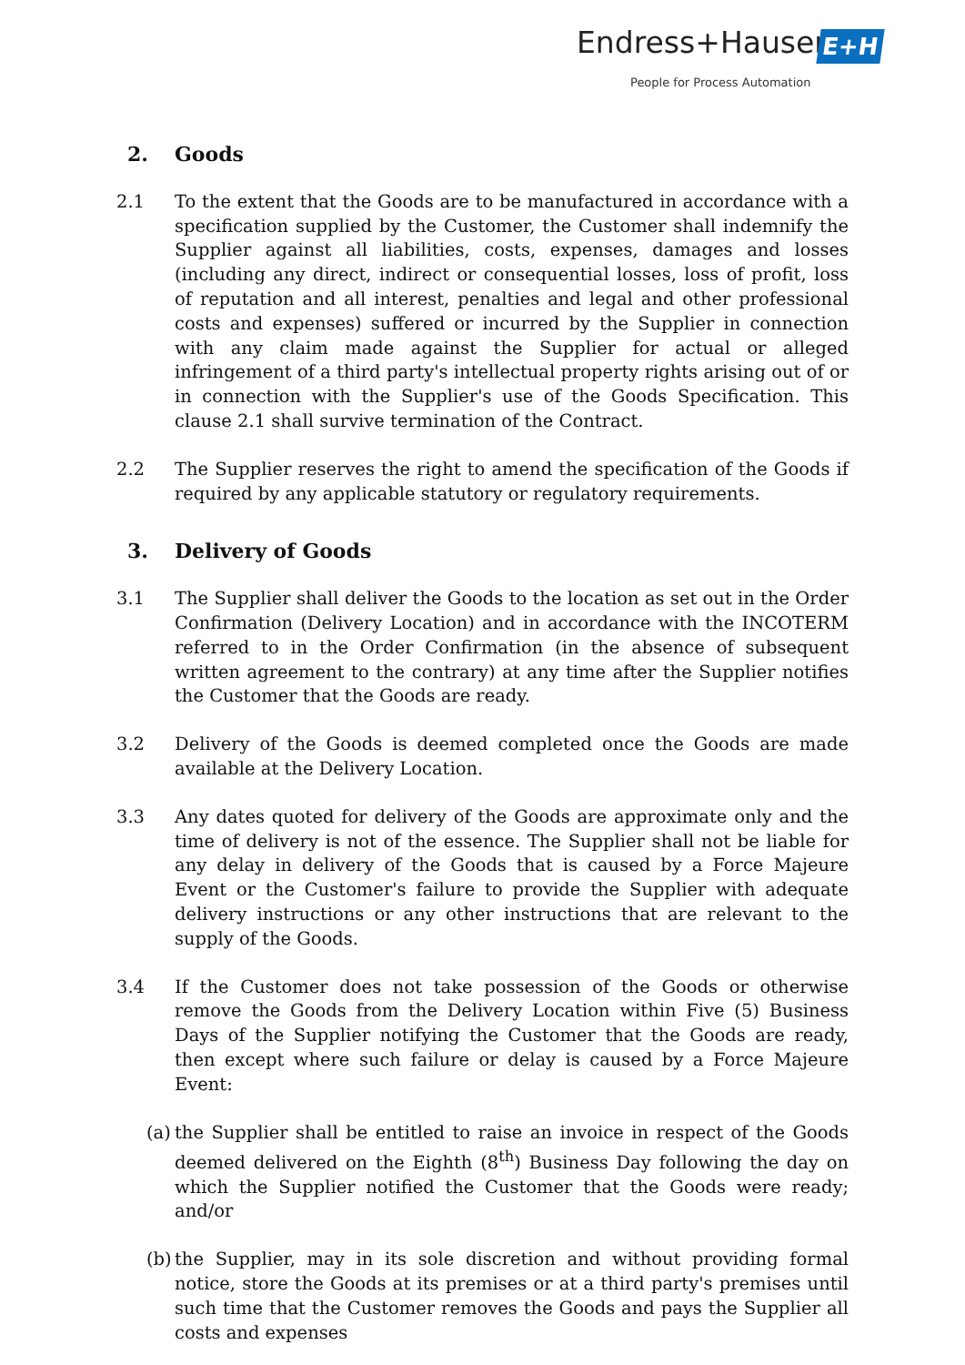Endress+Hauser E+H
People for Process Automation
2. Goods
2.1 To the extent that the Goods are to be manufactured in accordance with a specification supplied by the Customer, the Customer shall indemnify the Supplier against all liabilities, costs, expenses, damages and losses (including any direct, indirect or consequential losses, loss of profit, loss of reputation and all interest, penalties and legal and other professional costs and expenses) suffered or incurred by the Supplier in connection with any claim made against the Supplier for actual or alleged infringement of a third party's intellectual property rights arising out of or in connection with the Supplier's use of the Goods Specification. This clause 2.1 shall survive termination of the Contract.
2.2 The Supplier reserves the right to amend the specification of the Goods if required by any applicable statutory or regulatory requirements.
3. Delivery of Goods
3.1 The Supplier shall deliver the Goods to the location as set out in the Order Confirmation (Delivery Location) and in accordance with the INCOTERM referred to in the Order Confirmation (in the absence of subsequent written agreement to the contrary) at any time after the Supplier notifies the Customer that the Goods are ready.
3.2 Delivery of the Goods is deemed completed once the Goods are made available at the Delivery Location.
3.3 Any dates quoted for delivery of the Goods are approximate only and the time of delivery is not of the essence. The Supplier shall not be liable for any delay in delivery of the Goods that is caused by a Force Majeure Event or the Customer's failure to provide the Supplier with adequate delivery instructions or any other instructions that are relevant to the supply of the Goods.
3.4 If the Customer does not take possession of the Goods or otherwise remove the Goods from the Delivery Location within Five (5) Business Days of the Supplier notifying the Customer that the Goods are ready, then except where such failure or delay is caused by a Force Majeure Event:
(a)
the Supplier shall be entitled to raise an invoice in respect of the Goods deemed delivered on the Eighth (8<sup>th</sup>) Business Day following the day on which the Supplier notified the Customer that the Goods were ready; and/or
(b)
the Supplier, may in its sole discretion and without providing formal notice, store the Goods at its premises or at a third party's premises until such time that the Customer removes the Goods and pays the Supplier all costs and expenses